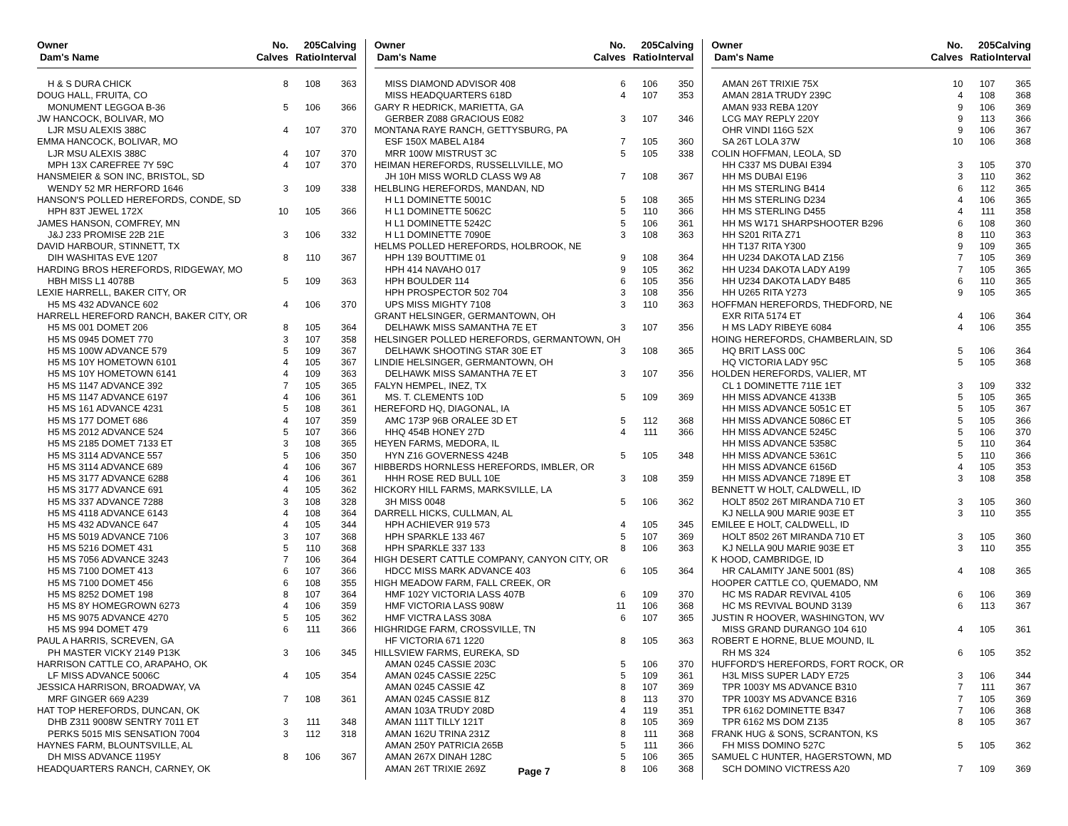| Owner | No. | 205 | Calving |
| --- | --- | --- | --- |
| Dam's Name | Calves | Ratio | Interval |
| H & S DURA CHICK | 8 | 108 | 363 |
| DOUG HALL, FRUITA, CO | | | |
| MONUMENT LEGGOA B-36 | 5 | 106 | 366 |
| JW HANCOCK, BOLIVAR, MO | | | |
| LJR MSU ALEXIS 388C | 4 | 107 | 370 |
| EMMA HANCOCK, BOLIVAR, MO | | | |
| LJR MSU ALEXIS 388C | 4 | 107 | 370 |
| MPH 13X CAREFREE 7Y 59C | 4 | 107 | 370 |
| HANSMEIER & SON INC, BRISTOL, SD | | | |
| WENDY 52 MR HERFORD 1646 | 3 | 109 | 338 |
| HANSON'S POLLED HEREFORDS, CONDE, SD | | | |
| HPH 83T JEWEL 172X | 10 | 105 | 366 |
| JAMES HANSON, COMFREY, MN | | | |
| J&J 233 PROMISE 22B 21E | 3 | 106 | 332 |
| DAVID HARBOUR, STINNETT, TX | | | |
| DIH WASHITAS EVE 1207 | 8 | 110 | 367 |
| HARDING BROS HEREFORDS, RIDGEWAY, MO | | | |
| HBH MISS L1 4078B | 5 | 109 | 363 |
| LEXIE HARRELL, BAKER CITY, OR | | | |
| H5 MS 432 ADVANCE 602 | 4 | 106 | 370 |
| HARRELL HEREFORD RANCH, BAKER CITY, OR | | | |
| H5 MS 001 DOMET 206 | 8 | 105 | 364 |
| H5 MS 0945 DOMET 770 | 3 | 107 | 358 |
| H5 MS 100W ADVANCE 579 | 5 | 109 | 367 |
| H5 MS 10Y HOMETOWN 6101 | 4 | 105 | 367 |
| H5 MS 10Y HOMETOWN 6141 | 4 | 109 | 363 |
| H5 MS 1147 ADVANCE 392 | 7 | 105 | 365 |
| H5 MS 1147 ADVANCE 6197 | 4 | 106 | 361 |
| H5 MS 161 ADVANCE 4231 | 5 | 108 | 361 |
| H5 MS 177 DOMET 686 | 4 | 107 | 359 |
| H5 MS 2012 ADVANCE 524 | 5 | 107 | 366 |
| H5 MS 2185 DOMET 7133 ET | 3 | 108 | 365 |
| H5 MS 3114 ADVANCE 557 | 5 | 106 | 350 |
| H5 MS 3114 ADVANCE 689 | 4 | 106 | 367 |
| H5 MS 3177 ADVANCE 6288 | 4 | 106 | 361 |
| H5 MS 3177 ADVANCE 691 | 4 | 105 | 362 |
| H5 MS 337 ADVANCE 7288 | 3 | 108 | 328 |
| H5 MS 4118 ADVANCE 6143 | 4 | 108 | 364 |
| H5 MS 432 ADVANCE 647 | 4 | 105 | 344 |
| H5 MS 5019 ADVANCE 7106 | 3 | 107 | 368 |
| H5 MS 5216 DOMET 431 | 5 | 110 | 368 |
| H5 MS 7056 ADVANCE 3243 | 7 | 106 | 364 |
| H5 MS 7100 DOMET 413 | 6 | 107 | 366 |
| H5 MS 7100 DOMET 456 | 6 | 108 | 355 |
| H5 MS 8252 DOMET 198 | 8 | 107 | 364 |
| H5 MS 8Y HOMEGROWN 6273 | 4 | 106 | 359 |
| H5 MS 9075 ADVANCE 4270 | 5 | 105 | 362 |
| H5 MS 994 DOMET 479 | 6 | 111 | 366 |
| PAUL A HARRIS, SCREVEN, GA | | | |
| PH MASTER VICKY 2149 P13K | 3 | 106 | 345 |
| HARRISON CATTLE CO, ARAPAHO, OK | | | |
| LF MISS ADVANCE 5006C | 4 | 105 | 354 |
| JESSICA HARRISON, BROADWAY, VA | | | |
| MRF GINGER 669 A239 | 7 | 108 | 361 |
| HAT TOP HEREFORDS, DUNCAN, OK | | | |
| DHB Z311 9008W SENTRY 7011 ET | 3 | 111 | 348 |
| PERKS 5015 MIS SENSATION 7004 | 3 | 112 | 318 |
| HAYNES FARM, BLOUNTSVILLE, AL | | | |
| DH MISS ADVANCE 1195Y | 8 | 106 | 367 |
| HEADQUARTERS RANCH, CARNEY, OK | | | |
| Owner | No. | 205 | Calving |
| --- | --- | --- | --- |
| Dam's Name | Calves | Ratio | Interval |
| MISS DIAMOND ADVISOR 408 | 6 | 106 | 350 |
| MISS HEADQUARTERS 618D | 4 | 107 | 353 |
| GARY R HEDRICK, MARIETTA, GA | | | |
| GERBER Z088 GRACIOUS E082 | 3 | 107 | 346 |
| MONTANA RAYE RANCH, GETTYSBURG, PA | | | |
| ESF 150X MABEL A184 | 7 | 105 | 360 |
| MRR 100W MISTRUST 3C | 5 | 105 | 338 |
| HEIMAN HEREFORDS, RUSSELLVILLE, MO | | | |
| JH 10H MISS WORLD CLASS W9 A8 | 7 | 108 | 367 |
| HELBLING HEREFORDS, MANDAN, ND | | | |
| H L1 DOMINETTE 5001C | 5 | 108 | 365 |
| H L1 DOMINETTE 5062C | 5 | 110 | 366 |
| H L1 DOMINETTE 5242C | 5 | 106 | 361 |
| H L1 DOMINETTE 7090E | 3 | 108 | 363 |
| HELMS POLLED HEREFORDS, HOLBROOK, NE | | | |
| HPH 139 BOUTTIME 01 | 9 | 108 | 364 |
| HPH 414 NAVAHO 017 | 9 | 105 | 362 |
| HPH BOULDER 114 | 6 | 105 | 356 |
| HPH PROSPECTOR 502 704 | 3 | 108 | 356 |
| UPS MISS MIGHTY 7108 | 3 | 110 | 363 |
| GRANT HELSINGER, GERMANTOWN, OH | | | |
| DELHAWK MISS SAMANTHA 7E ET | 3 | 107 | 356 |
| HELSINGER POLLED HEREFORDS, GERMANTOWN, OH | | | |
| DELHAWK SHOOTING STAR 30E ET | 3 | 108 | 365 |
| LINDIE HELSINGER, GERMANTOWN, OH | | | |
| DELHAWK MISS SAMANTHA 7E ET | 3 | 107 | 356 |
| FALYN HEMPEL, INEZ, TX | | | |
| MS. T. CLEMENTS 10D | 5 | 109 | 369 |
| HEREFORD HQ, DIAGONAL, IA | | | |
| AMC 173P 96B ORALEE 3D ET | 5 | 112 | 368 |
| HHQ 454B HONEY 27D | 4 | 111 | 366 |
| HEYEN FARMS, MEDORA, IL | | | |
| HYN Z16 GOVERNESS 424B | 5 | 105 | 348 |
| HIBBERDS HORNLESS HEREFORDS, IMBLER, OR | | | |
| HHH ROSE RED BULL 10E | 3 | 108 | 359 |
| HICKORY HILL FARMS, MARKSVILLE, LA | | | |
| 3H MISS 0048 | 5 | 106 | 362 |
| DARRELL HICKS, CULLMAN, AL | | | |
| HPH ACHIEVER 919 573 | 4 | 105 | 345 |
| HPH SPARKLE 133 467 | 5 | 107 | 369 |
| HPH SPARKLE 337 133 | 8 | 106 | 363 |
| HIGH DESERT CATTLE COMPANY, CANYON CITY, OR | | | |
| HDCC MISS MARK ADVANCE 403 | 6 | 105 | 364 |
| HIGH MEADOW FARM, FALL CREEK, OR | | | |
| HMF 102Y VICTORIA LASS 407B | 6 | 109 | 370 |
| HMF VICTORIA LASS 908W | 11 | 106 | 368 |
| HMF VICTRA LASS 308A | 6 | 107 | 365 |
| HIGHRIDGE FARM, CROSSVILLE, TN | | | |
| HF VICTORIA 671 1220 | 8 | 105 | 363 |
| HILLSVIEW FARMS, EUREKA, SD | | | |
| AMAN 0245 CASSIE 203C | 5 | 106 | 370 |
| AMAN 0245 CASSIE 225C | 5 | 109 | 361 |
| AMAN 0245 CASSIE 4Z | 8 | 107 | 369 |
| AMAN 0245 CASSIE 81Z | 8 | 113 | 370 |
| AMAN 103A TRUDY 208D | 4 | 119 | 351 |
| AMAN 111T TILLY 121T | 8 | 105 | 369 |
| AMAN 162U TRINA 231Z | 8 | 111 | 368 |
| AMAN 250Y PATRICIA 265B | 5 | 111 | 366 |
| AMAN 267X DINAH 128C | 5 | 106 | 365 |
| AMAN 26T TRIXIE 269Z | 8 | 106 | 368 |
| Owner | No. | 205 | Calving |
| --- | --- | --- | --- |
| Dam's Name | Calves | Ratio | Interval |
| AMAN 26T TRIXIE 75X | 10 | 107 | 365 |
| AMAN 281A TRUDY 239C | 4 | 108 | 368 |
| AMAN 933 REBA 120Y | 9 | 106 | 369 |
| LCG MAY REPLY 220Y | 9 | 113 | 366 |
| OHR VINDI 116G 52X | 9 | 106 | 367 |
| SA 26T LOLA 37W | 10 | 106 | 368 |
| COLIN HOFFMAN, LEOLA, SD | | | |
| HH C337 MS DUBAI E394 | 3 | 105 | 370 |
| HH MS DUBAI E196 | 3 | 110 | 362 |
| HH MS STERLING B414 | 6 | 112 | 365 |
| HH MS STERLING D234 | 4 | 106 | 365 |
| HH MS STERLING D455 | 4 | 111 | 358 |
| HH MS W171 SHARPSHOOTER B296 | 6 | 108 | 360 |
| HH S201 RITA Z71 | 8 | 110 | 363 |
| HH T137 RITA Y300 | 9 | 109 | 365 |
| HH U234 DAKOTA LAD Z156 | 7 | 105 | 369 |
| HH U234 DAKOTA LADY A199 | 7 | 105 | 365 |
| HH U234 DAKOTA LADY B485 | 6 | 110 | 365 |
| HH U265 RITA Y273 | 9 | 105 | 365 |
| HOFFMAN HEREFORDS, THEDFORD, NE | | | |
| EXR RITA 5174 ET | 4 | 106 | 364 |
| H MS LADY RIBEYE 6084 | 4 | 106 | 355 |
| HOING HEREFORDS, CHAMBERLAIN, SD | | | |
| HQ BRIT LASS 00C | 5 | 106 | 364 |
| HQ VICTORIA LADY 95C | 5 | 105 | 368 |
| HOLDEN HEREFORDS, VALIER, MT | | | |
| CL 1 DOMINETTE 711E 1ET | 3 | 109 | 332 |
| HH MISS ADVANCE 4133B | 5 | 105 | 365 |
| HH MISS ADVANCE 5051C ET | 5 | 105 | 367 |
| HH MISS ADVANCE 5086C ET | 5 | 105 | 366 |
| HH MISS ADVANCE 5245C | 5 | 106 | 370 |
| HH MISS ADVANCE 5358C | 5 | 110 | 364 |
| HH MISS ADVANCE 5361C | 5 | 110 | 366 |
| HH MISS ADVANCE 6156D | 4 | 105 | 353 |
| HH MISS ADVANCE 7189E ET | 3 | 108 | 358 |
| BENNETT W HOLT, CALDWELL, ID | | | |
| HOLT 8502 26T MIRANDA 710 ET | 3 | 105 | 360 |
| KJ NELLA 90U MARIE 903E ET | 3 | 110 | 355 |
| EMILEE E HOLT, CALDWELL, ID | | | |
| HOLT 8502 26T MIRANDA 710 ET | 3 | 105 | 360 |
| KJ NELLA 90U MARIE 903E ET | 3 | 110 | 355 |
| K HOOD, CAMBRIDGE, ID | | | |
| HR CALAMITY JANE 5001 (8S) | 4 | 108 | 365 |
| HOOPER CATTLE CO, QUEMADO, NM | | | |
| HC MS RADAR REVIVAL 4105 | 6 | 106 | 369 |
| HC MS REVIVAL BOUND 3139 | 6 | 113 | 367 |
| JUSTIN R HOOVER, WASHINGTON, WV | | | |
| MISS GRAND DURANGO 104 610 | 4 | 105 | 361 |
| ROBERT E HORNE, BLUE MOUND, IL | | | |
| RH MS 324 | 6 | 105 | 352 |
| HUFFORD'S HEREFORDS, FORT ROCK, OR | | | |
| H3L MISS SUPER LADY E725 | 3 | 106 | 344 |
| TPR 1003Y MS ADVANCE B310 | 7 | 111 | 367 |
| TPR 1003Y MS ADVANCE B316 | 7 | 105 | 369 |
| TPR 6162 DOMINETTE B347 | 7 | 106 | 368 |
| TPR 6162 MS DOM Z135 | 8 | 105 | 367 |
| FRANK HUG & SONS, SCRANTON, KS | | | |
| FH MISS DOMINO 527C | 5 | 105 | 362 |
| SAMUEL C HUNTER, HAGERSTOWN, MD | | | |
| SCH DOMINO VICTRESS A20 | 7 | 109 | 369 |
Page 7